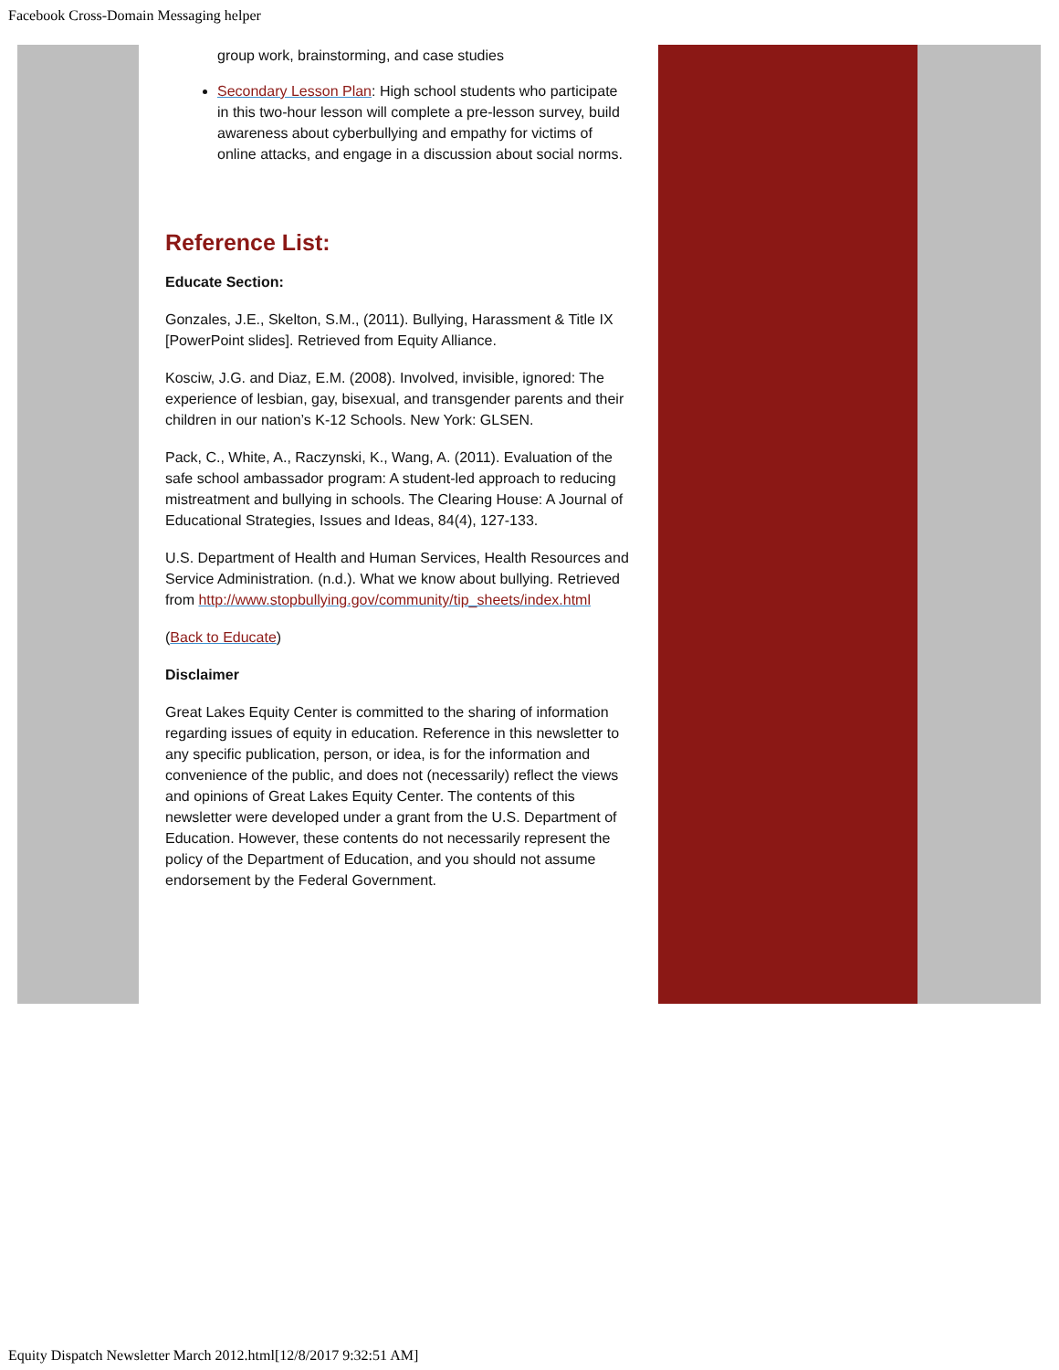Facebook Cross-Domain Messaging helper
group work, brainstorming, and case studies
Secondary Lesson Plan: High school students who participate in this two-hour lesson will complete a pre-lesson survey, build awareness about cyberbullying and empathy for victims of online attacks, and engage in a discussion about social norms.
Reference List:
Educate Section:
Gonzales, J.E., Skelton, S.M., (2011). Bullying, Harassment & Title IX [PowerPoint slides]. Retrieved from Equity Alliance.
Kosciw, J.G. and Diaz, E.M. (2008). Involved, invisible, ignored: The experience of lesbian, gay, bisexual, and transgender parents and their children in our nation’s K-12 Schools. New York: GLSEN.
Pack, C., White, A., Raczynski, K., Wang, A. (2011). Evaluation of the safe school ambassador program: A student-led approach to reducing mistreatment and bullying in schools. The Clearing House: A Journal of Educational Strategies, Issues and Ideas, 84(4), 127-133.
U.S. Department of Health and Human Services, Health Resources and Service Administration. (n.d.). What we know about bullying. Retrieved
from http://www.stopbullying.gov/community/tip_sheets/index.html
(Back to Educate)
Disclaimer
Great Lakes Equity Center is committed to the sharing of information regarding issues of equity in education. Reference in this newsletter to any specific publication, person, or idea, is for the information and convenience of the public, and does not (necessarily) reflect the views and opinions of Great Lakes Equity Center. The contents of this newsletter were developed under a grant from the U.S. Department of Education. However, these contents do not necessarily represent the policy of the Department of Education, and you should not assume endorsement by the Federal Government.
Equity Dispatch Newsletter March 2012.html[12/8/2017 9:32:51 AM]